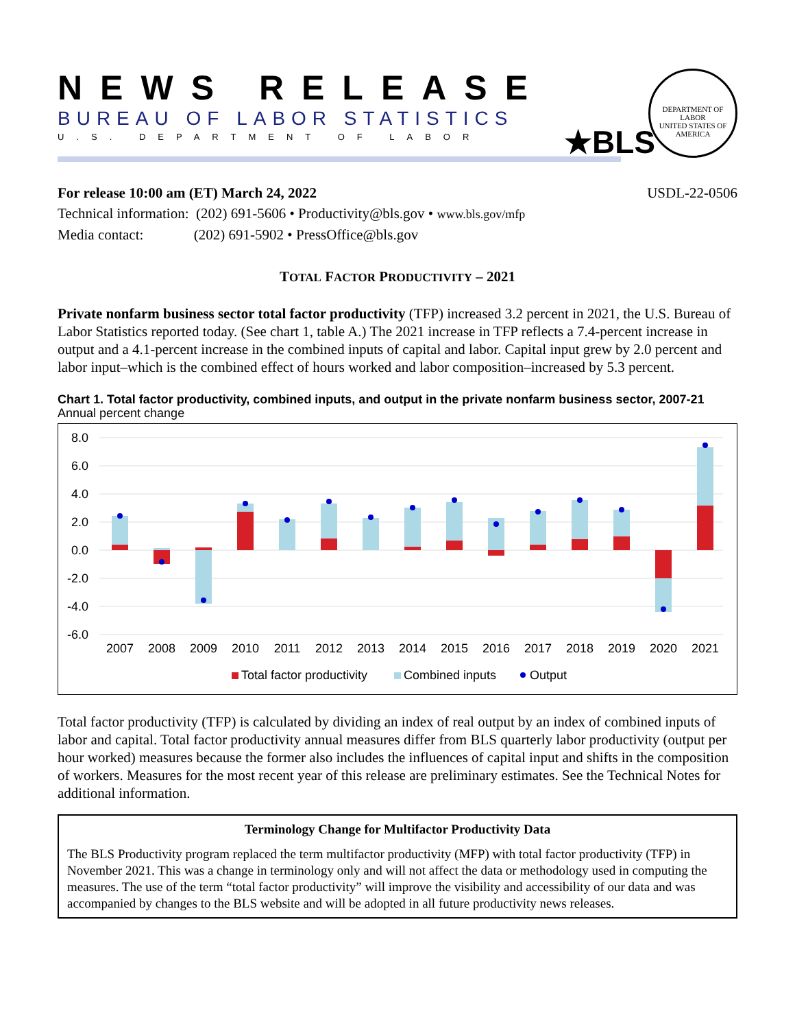NEWS RELEASE
BUREAU OF LABOR STATISTICS
U.S. DEPARTMENT OF LABOR
★BLS
DEPARTMENT OF LABOR
UNITED STATES OF AMERICA
For release 10:00 am (ET) March 24, 2022
USDL-22-0506
Technical information: (202) 691-5606 • Productivity@bls.gov • www.bls.gov/mfp
Media contact: (202) 691-5902 • PressOffice@bls.gov
TOTAL FACTOR PRODUCTIVITY – 2021
Private nonfarm business sector total factor productivity (TFP) increased 3.2 percent in 2021, the U.S. Bureau of Labor Statistics reported today. (See chart 1, table A.) The 2021 increase in TFP reflects a 7.4-percent increase in output and a 4.1-percent increase in the combined inputs of capital and labor. Capital input grew by 2.0 percent and labor input–which is the combined effect of hours worked and labor composition–increased by 5.3 percent.
Chart 1. Total factor productivity, combined inputs, and output in the private nonfarm business sector, 2007-21
Annual percent change
8.0
6.0
4.0
2.0
0.0
-2.0
-4.0
-6.0
2007
2008
2009
2010
2011
2012
2013
2014
2015
2016
2017
2018
2019
2020
2021
Total factor productivity
Combined inputs
Output
Total factor productivity (TFP) is calculated by dividing an index of real output by an index of combined inputs of labor and capital. Total factor productivity annual measures differ from BLS quarterly labor productivity (output per hour worked) measures because the former also includes the influences of capital input and shifts in the composition of workers. Measures for the most recent year of this release are preliminary estimates. See the Technical Notes for additional information.
Terminology Change for Multifactor Productivity Data
The BLS Productivity program replaced the term multifactor productivity (MFP) with total factor productivity (TFP) in November 2021. This was a change in terminology only and will not affect the data or methodology used in computing the measures. The use of the term “total factor productivity” will improve the visibility and accessibility of our data and was accompanied by changes to the BLS website and will be adopted in all future productivity news releases.